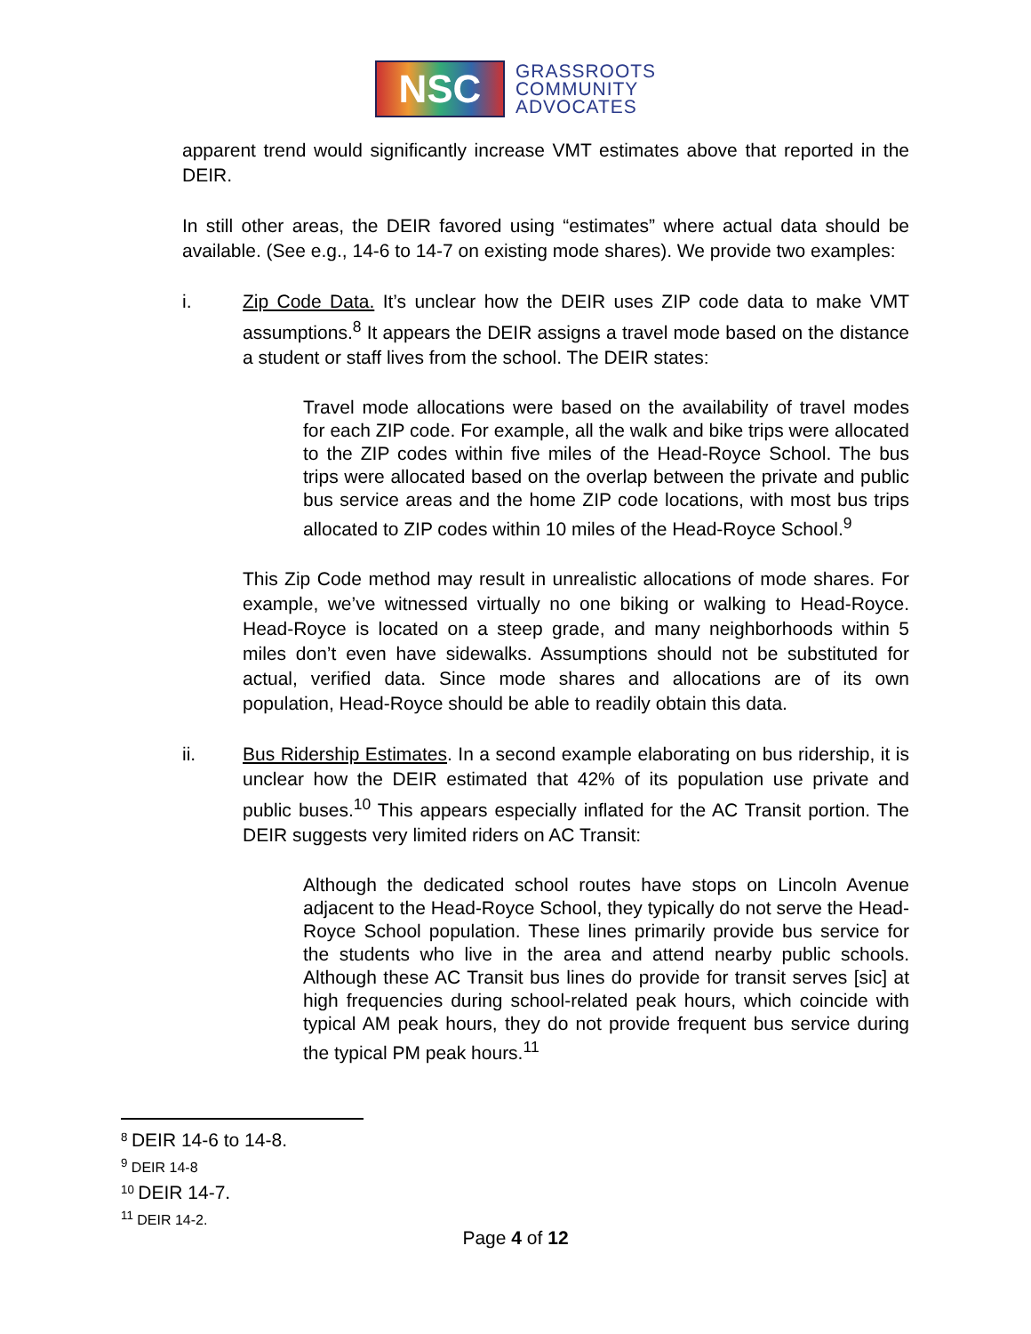NSC
GRASSROOTS
COMMUNITY
ADVOCATES
apparent trend would significantly increase VMT estimates above that reported in the DEIR.
In still other areas, the DEIR favored using “estimates” where actual data should be available. (See e.g., 14-6 to 14-7 on existing mode shares). We provide two examples:
i. Zip Code Data. It’s unclear how the DEIR uses ZIP code data to make VMT assumptions.<sup>8</sup> It appears the DEIR assigns a travel mode based on the distance a student or staff lives from the school. The DEIR states:
Travel mode allocations were based on the availability of travel modes for each ZIP code. For example, all the walk and bike trips were allocated to the ZIP codes within five miles of the Head-Royce School. The bus trips were allocated based on the overlap between the private and public bus service areas and the home ZIP code locations, with most bus trips allocated to ZIP codes within 10 miles of the Head-Royce School.<sup>9</sup>
This Zip Code method may result in unrealistic allocations of mode shares. For example, we’ve witnessed virtually no one biking or walking to Head-Royce. Head-Royce is located on a steep grade, and many neighborhoods within 5 miles don’t even have sidewalks. Assumptions should not be substituted for actual, verified data. Since mode shares and allocations are of its own population, Head-Royce should be able to readily obtain this data.
ii. Bus Ridership Estimates. In a second example elaborating on bus ridership, it is unclear how the DEIR estimated that 42% of its population use private and public buses.<sup>10</sup> This appears especially inflated for the AC Transit portion. The DEIR suggests very limited riders on AC Transit:
Although the dedicated school routes have stops on Lincoln Avenue adjacent to the Head-Royce School, they typically do not serve the Head-Royce School population. These lines primarily provide bus service for the students who live in the area and attend nearby public schools. Although these AC Transit bus lines do provide for transit serves [sic] at high frequencies during school-related peak hours, which coincide with typical AM peak hours, they do not provide frequent bus service during the typical PM peak hours.<sup>11</sup>
<sup>8</sup> DEIR 14-6 to 14-8.
<sup>9</sup> DEIR 14-8
<sup>10</sup> DEIR 14-7.
<sup>11</sup> DEIR 14-2.
Page 4 of 12